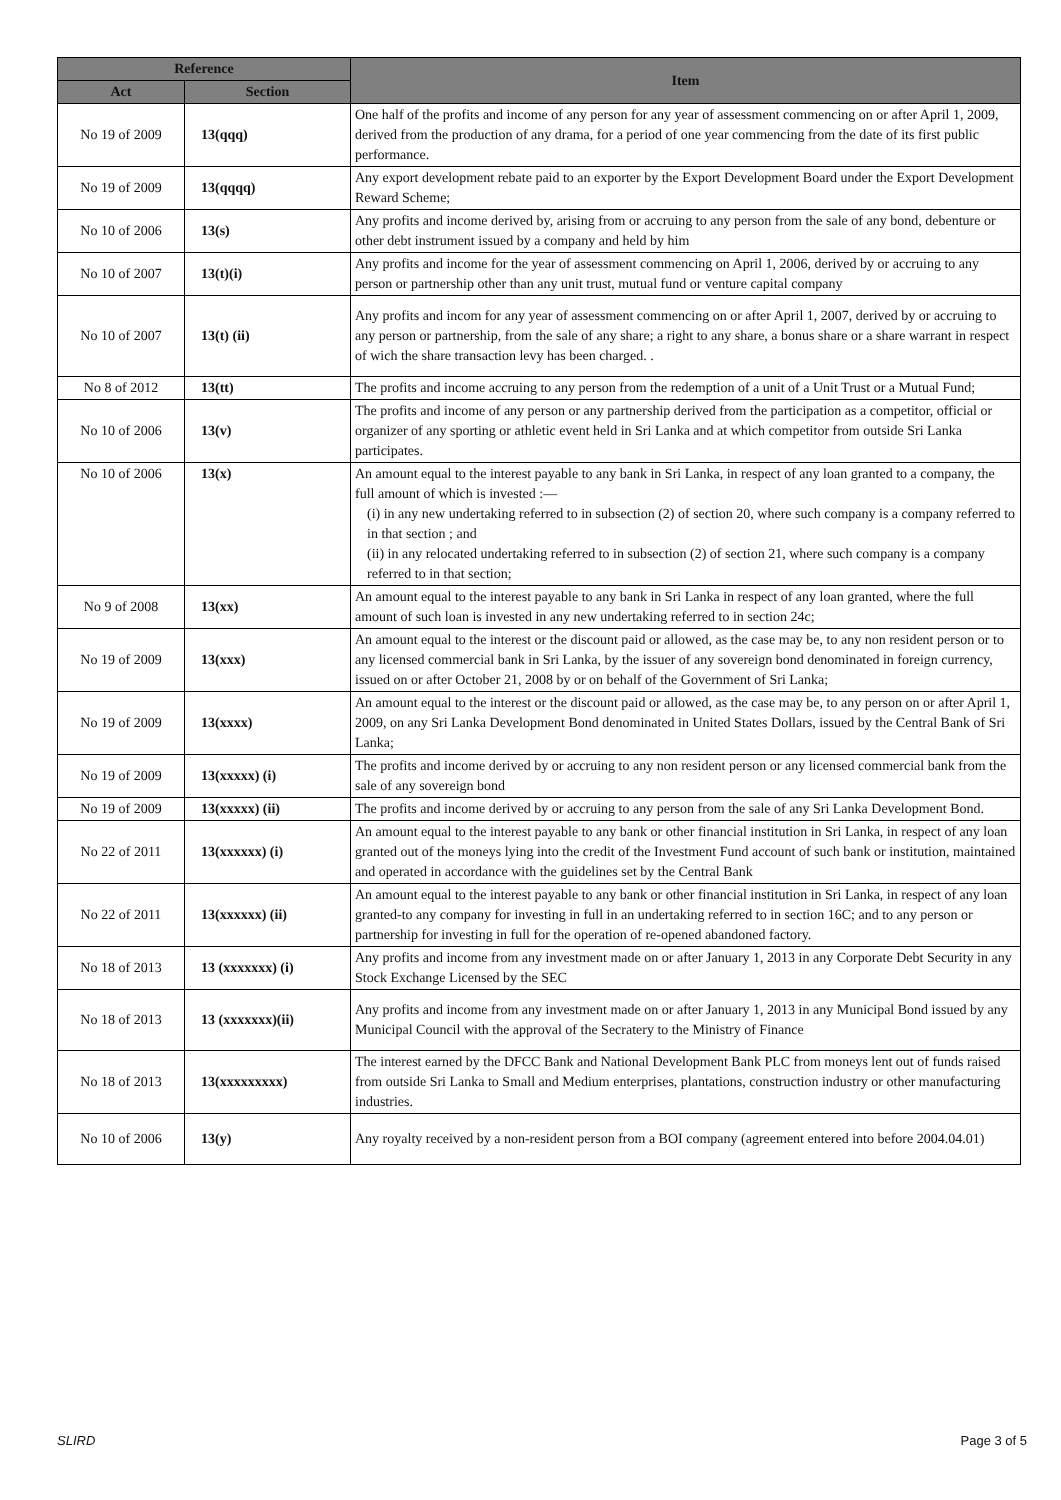| Reference | | Item |
| --- | --- | --- |
| Act | Section | |
| No 19 of 2009 | 13(qqq) | One half of the profits and income of any person for any year of assessment commencing on or after April 1, 2009, derived from the production of any drama, for a period of one year commencing from the date of its first public performance. |
| No 19 of 2009 | 13(qqqq) | Any export development rebate paid to an exporter by the Export Development Board under the Export Development Reward Scheme; |
| No 10 of 2006 | 13(s) | Any profits and income derived by, arising from or accruing to any person from the sale of any bond, debenture or other debt instrument issued by a company and held by him |
| No 10 of 2007 | 13(t)(i) | Any profits and income for the year of assessment commencing on April 1, 2006, derived by or accruing to any person or partnership other than any unit trust, mutual fund or venture capital company |
| No 10 of 2007 | 13(t) (ii) | Any profits and incom for any year of assessment commencing on or after April 1, 2007, derived by or accruing to any person or partnership, from the sale of any share; a right to any share, a bonus share or a share warrant in respect of wich the share transaction levy has been charged. . |
| No 8 of 2012 | 13(tt) | The profits and income accruing to any person from the redemption of a unit of a Unit Trust or a Mutual Fund; |
| No 10 of 2006 | 13(v) | The profits and income of any person or any partnership derived from the participation as a competitor, official or organizer of any sporting or athletic event held in Sri Lanka and at which competitor from outside Sri Lanka participates. |
| No 10 of 2006 | 13(x) | An amount equal to the interest payable to any bank in Sri Lanka, in respect of any loan granted to a company, the full amount of which is invested :— (i) in any new undertaking referred to in subsection (2) of section 20, where such company is a company referred to in that section ; and (ii) in any relocated undertaking referred to in subsection (2) of section 21, where such company is a company referred to in that section; |
| No 9 of 2008 | 13(xx) | An amount equal to the interest payable to any bank in Sri Lanka in respect of any loan granted, where the full amount of such loan is invested in any new undertaking referred to in section 24c; |
| No 19 of 2009 | 13(xxx) | An amount equal to the interest or the discount paid or allowed, as the case may be, to any non resident person or to any licensed commercial bank in Sri Lanka, by the issuer of any sovereign bond denominated in foreign currency, issued on or after October 21, 2008 by or on behalf of the Government of Sri Lanka; |
| No 19 of 2009 | 13(xxxx) | An amount equal to the interest or the discount paid or allowed, as the case may be, to any person on or after April 1, 2009, on any Sri Lanka Development Bond denominated in United States Dollars, issued by the Central Bank of Sri Lanka; |
| No 19 of 2009 | 13(xxxxx) (i) | The profits and income derived by or accruing to any non resident person or any licensed commercial bank from the sale of any sovereign bond |
| No 19 of 2009 | 13(xxxxx) (ii) | The profits and income derived by or accruing to any person from the sale of any Sri Lanka Development Bond. |
| No 22 of 2011 | 13(xxxxxx) (i) | An amount equal to the interest payable to any bank or other financial institution in Sri Lanka, in respect of any loan granted out of the moneys lying into the credit of the Investment Fund account of such bank or institution, maintained and operated in accordance with the guidelines set by the Central Bank |
| No 22 of 2011 | 13(xxxxxx) (ii) | An amount equal to the interest payable to any bank or other financial institution in Sri Lanka, in respect of any loan granted-to any company for investing in full in an undertaking referred to in section 16C; and to any person or partnership for investing in full for the operation of re-opened abandoned factory. |
| No 18 of 2013 | 13 (xxxxxxx) (i) | Any profits and income from any investment made on or after January 1, 2013 in any Corporate Debt Security in any Stock Exchange Licensed by the SEC |
| No 18 of 2013 | 13 (xxxxxxx)(ii) | Any profits and income from any investment made on or after January 1, 2013 in any Municipal Bond issued by any Municipal Council with the approval of the Secratery to the Ministry of Finance |
| No 18 of 2013 | 13(xxxxxxxxx) | The interest earned by the DFCC Bank and National Development Bank PLC from moneys lent out of funds raised from outside Sri Lanka to Small and Medium enterprises, plantations, construction industry or other manufacturing industries. |
| No 10 of 2006 | 13(y) | Any royalty received by a non-resident person from a BOI company (agreement entered into before 2004.04.01) |
SLIRD Page 3 of 5